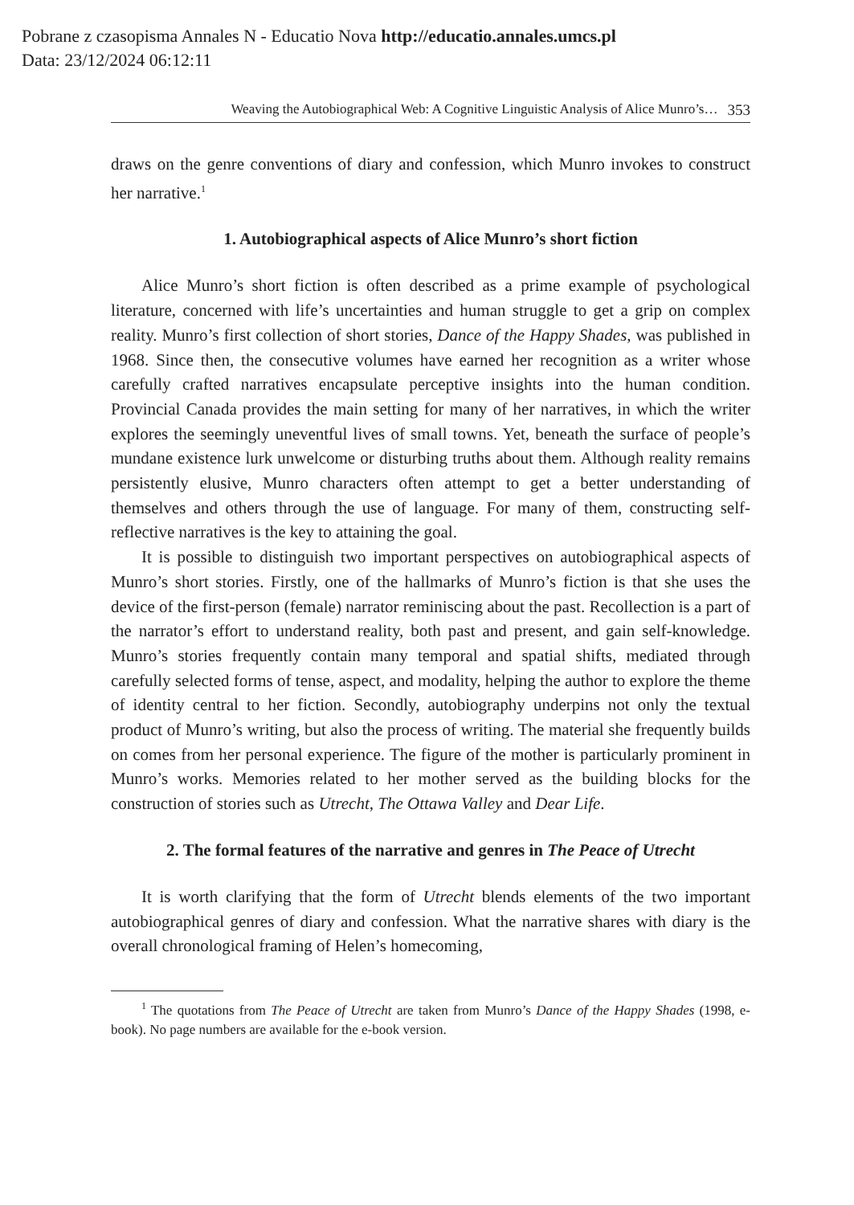Pobrane z czasopisma Annales N - Educatio Nova http://educatio.annales.umcs.pl
Data: 23/12/2024 06:12:11
Weaving the Autobiographical Web: A Cognitive Linguistic Analysis of Alice Munro’s… 353
draws on the genre conventions of diary and confession, which Munro invokes to construct her narrative.<sup>1</sup>
1. Autobiographical aspects of Alice Munro’s short fiction
Alice Munro’s short fiction is often described as a prime example of psychological literature, concerned with life’s uncertainties and human struggle to get a grip on complex reality. Munro’s first collection of short stories, Dance of the Happy Shades, was published in 1968. Since then, the consecutive volumes have earned her recognition as a writer whose carefully crafted narratives encapsulate perceptive insights into the human condition. Provincial Canada provides the main setting for many of her narratives, in which the writer explores the seemingly uneventful lives of small towns. Yet, beneath the surface of people’s mundane existence lurk unwelcome or disturbing truths about them. Although reality remains persistently elusive, Munro characters often attempt to get a better understanding of themselves and others through the use of language. For many of them, constructing self-reflective narratives is the key to attaining the goal.
It is possible to distinguish two important perspectives on autobiographical aspects of Munro’s short stories. Firstly, one of the hallmarks of Munro’s fiction is that she uses the device of the first-person (female) narrator reminiscing about the past. Recollection is a part of the narrator’s effort to understand reality, both past and present, and gain self-knowledge. Munro’s stories frequently contain many temporal and spatial shifts, mediated through carefully selected forms of tense, aspect, and modality, helping the author to explore the theme of identity central to her fiction. Secondly, autobiography underpins not only the textual product of Munro’s writing, but also the process of writing. The material she frequently builds on comes from her personal experience. The figure of the mother is particularly prominent in Munro’s works. Memories related to her mother served as the building blocks for the construction of stories such as Utrecht, The Ottawa Valley and Dear Life.
2. The formal features of the narrative and genres in The Peace of Utrecht
It is worth clarifying that the form of Utrecht blends elements of the two important autobiographical genres of diary and confession. What the narrative shares with diary is the overall chronological framing of Helen’s homecoming,
<sup>1</sup> The quotations from The Peace of Utrecht are taken from Munro’s Dance of the Happy Shades (1998, e-book). No page numbers are available for the e-book version.